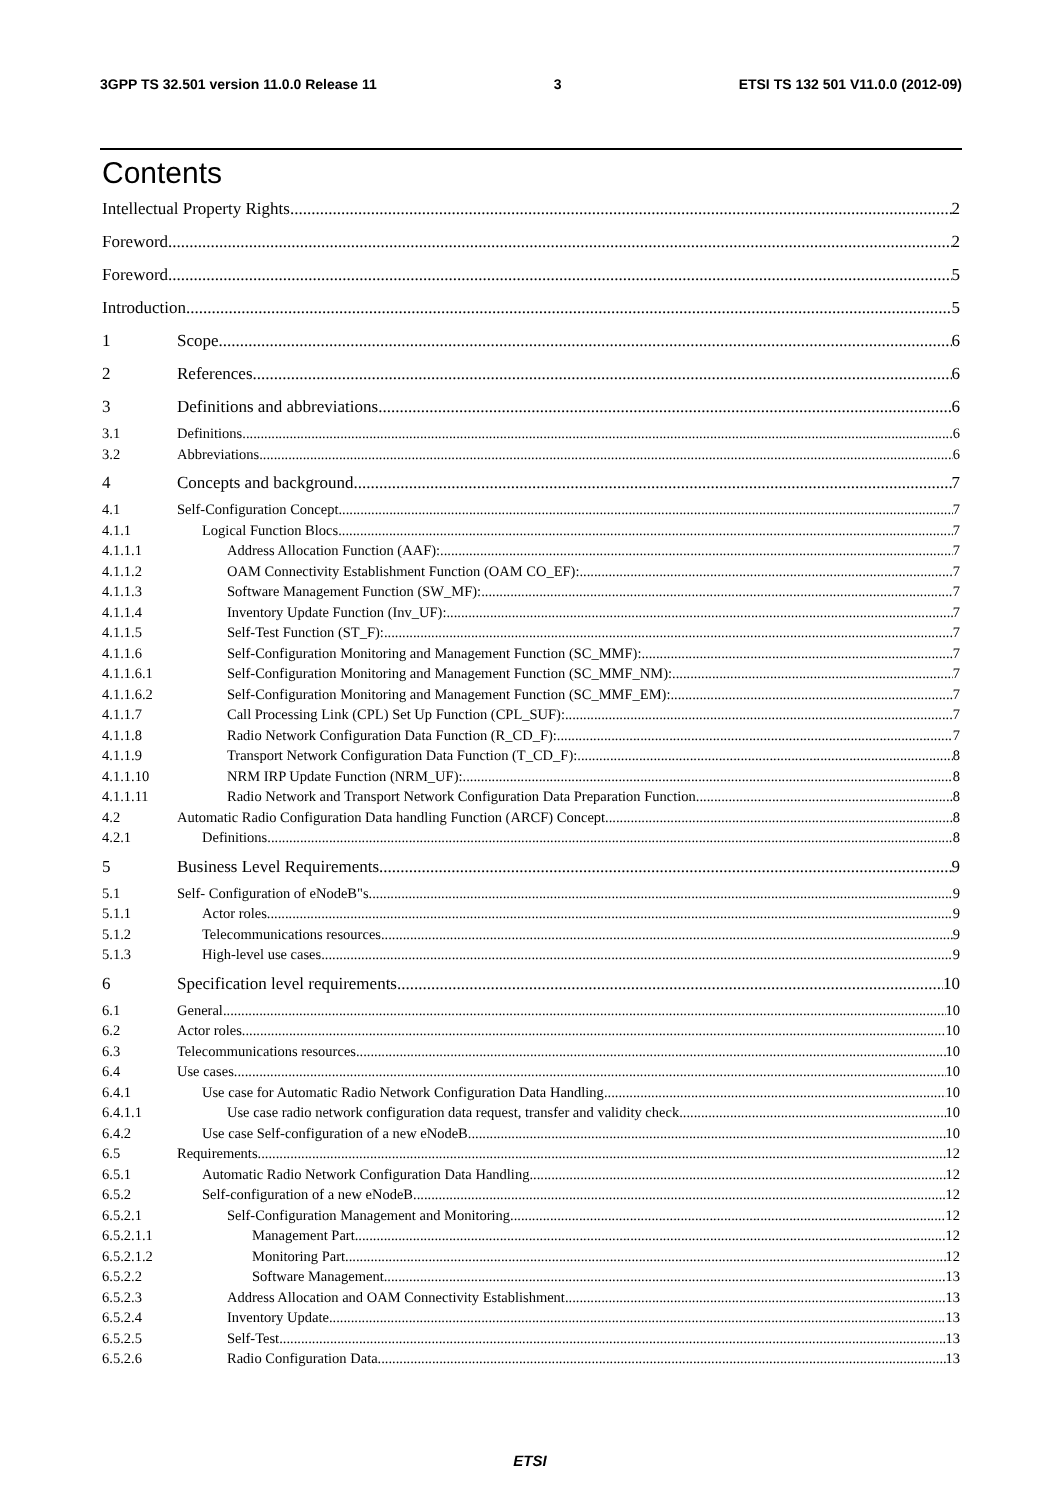3GPP TS 32.501 version 11.0.0 Release 11 3 ETSI TS 132 501 V11.0.0 (2012-09)
Contents
Intellectual Property Rights 2
Foreword 2
Foreword 5
Introduction 5
1 Scope 6
2 References 6
3 Definitions and abbreviations 6
3.1 Definitions 6
3.2 Abbreviations 6
4 Concepts and background 7
4.1 Self-Configuration Concept 7
4.1.1 Logical Function Blocs 7
4.1.1.1 Address Allocation Function (AAF): 7
4.1.1.2 OAM Connectivity Establishment Function (OAM CO_EF): 7
4.1.1.3 Software Management Function (SW_MF): 7
4.1.1.4 Inventory Update Function (Inv_UF): 7
4.1.1.5 Self-Test Function (ST_F): 7
4.1.1.6 Self-Configuration Monitoring and Management Function (SC_MMF): 7
4.1.1.6.1 Self-Configuration Monitoring and Management Function (SC_MMF_NM): 7
4.1.1.6.2 Self-Configuration Monitoring and Management Function (SC_MMF_EM): 7
4.1.1.7 Call Processing Link (CPL) Set Up Function (CPL_SUF): 7
4.1.1.8 Radio Network Configuration Data Function (R_CD_F): 7
4.1.1.9 Transport Network Configuration Data Function (T_CD_F): 8
4.1.1.10 NRM IRP Update Function (NRM_UF): 8
4.1.1.11 Radio Network and Transport Network Configuration Data Preparation Function 8
4.2 Automatic Radio Configuration Data handling Function (ARCF) Concept 8
4.2.1 Definitions 8
5 Business Level Requirements 9
5.1 Self- Configuration of eNodeB"s 9
5.1.1 Actor roles 9
5.1.2 Telecommunications resources 9
5.1.3 High-level use cases 9
6 Specification level requirements 10
6.1 General 10
6.2 Actor roles 10
6.3 Telecommunications resources 10
6.4 Use cases 10
6.4.1 Use case for Automatic Radio Network Configuration Data Handling 10
6.4.1.1 Use case radio network configuration data request, transfer and validity check 10
6.4.2 Use case Self-configuration of a new eNodeB 10
6.5 Requirements 12
6.5.1 Automatic Radio Network Configuration Data Handling 12
6.5.2 Self-configuration of a new eNodeB 12
6.5.2.1 Self-Configuration Management and Monitoring 12
6.5.2.1.1 Management Part 12
6.5.2.1.2 Monitoring Part 12
6.5.2.2 Software Management 13
6.5.2.3 Address Allocation and OAM Connectivity Establishment 13
6.5.2.4 Inventory Update 13
6.5.2.5 Self-Test 13
6.5.2.6 Radio Configuration Data 13
ETSI